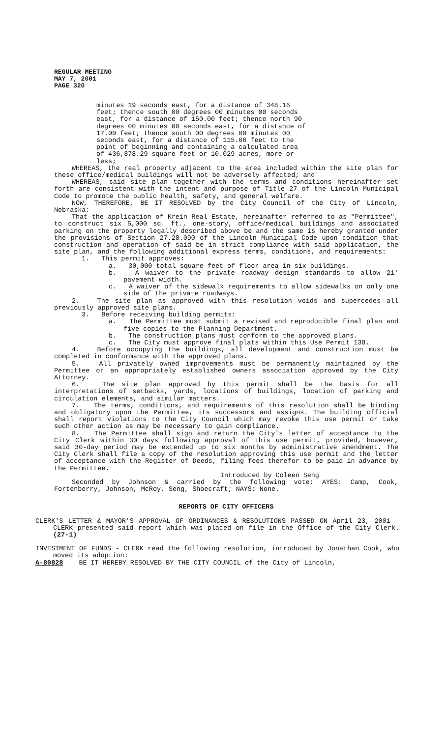REGULAR MEETING
MAY 7, 2001
PAGE 320
minutes 19 seconds east, for a distance of 348.16 feet; thence south 00 degrees 00 minutes 00 seconds east, for a distance of 150.00 feet; thence north 90 degrees 00 minutes 00 seconds east, for a distance of 17.00 feet; thence south 00 degrees 00 minutes 00 seconds east, for a distance of 115.06 feet to the point of beginning and containing a calculated area of 436,878.29 square feet or 10.029 acres, more or less;
WHEREAS, the real property adjacent to the area included within the site plan for these office/medical buildings will not be adversely affected; and
WHEREAS, said site plan together with the terms and conditions hereinafter set forth are consistent with the intent and purpose of Title 27 of the Lincoln Municipal Code to promote the public health, safety, and general welfare.
NOW, THEREFORE, BE IT RESOLVED by the City Council of the City of Lincoln, Nebraska:
That the application of Krein Real Estate, hereinafter referred to as "Permittee", to construct six 5,000 sq. ft., one-story, office/medical buildings and associated parking on the property legally described above be and the same is hereby granted under the provisions of Section 27.28.090 of the Lincoln Municipal Code upon condition that construction and operation of said be in strict compliance with said application, the site plan, and the following additional express terms, conditions, and requirements:
1. This permit approves:
a. 30,000 total square feet of floor area in six buildings.
b. A waiver to the private roadway design standards to allow 21' pavement width.
c. A waiver of the sidewalk requirements to allow sidewalks on only one side of the private roadways.
2. The site plan as approved with this resolution voids and supercedes all previously approved site plans.
3. Before receiving building permits:
a. The Permittee must submit a revised and reproducible final plan and five copies to the Planning Department.
b. The construction plans must conform to the approved plans.
c. The City must approve final plats within this Use Permit 138.
4. Before occupying the buildings, all development and construction must be completed in conformance with the approved plans.
5. All privately owned improvements must be permanently maintained by the Permittee or an appropriately established owners association approved by the City Attorney.
6. The site plan approved by this permit shall be the basis for all interpretations of setbacks, yards, locations of buildings, location of parking and circulation elements, and similar matters.
7. The terms, conditions, and requirements of this resolution shall be binding and obligatory upon the Permittee, its successors and assigns. The building official shall report violations to the City Council which may revoke this use permit or take such other action as may be necessary to gain compliance.
8. The Permittee shall sign and return the City's letter of acceptance to the City Clerk within 30 days following approval of this use permit, provided, however, said 30-day period may be extended up to six months by administrative amendment. The City Clerk shall file a copy of the resolution approving this use permit and the letter of acceptance with the Register of Deeds, filing fees therefor to be paid in advance by the Permittee.
Introduced by Coleen Seng
Seconded by Johnson & carried by the following vote: AYES: Camp, Cook, Fortenberry, Johnson, McRoy, Seng, Shoecraft; NAYS: None.
REPORTS OF CITY OFFICERS
CLERK'S LETTER & MAYOR'S APPROVAL OF ORDINANCES & RESOLUTIONS PASSED ON April 23, 2001 - CLERK presented said report which was placed on file in the Office of the City Clerk. (27-1)
INVESTMENT OF FUNDS - CLERK read the following resolution, introduced by Jonathan Cook, who moved its adoption:
A-80828 BE IT HEREBY RESOLVED BY THE CITY COUNCIL of the City of Lincoln,